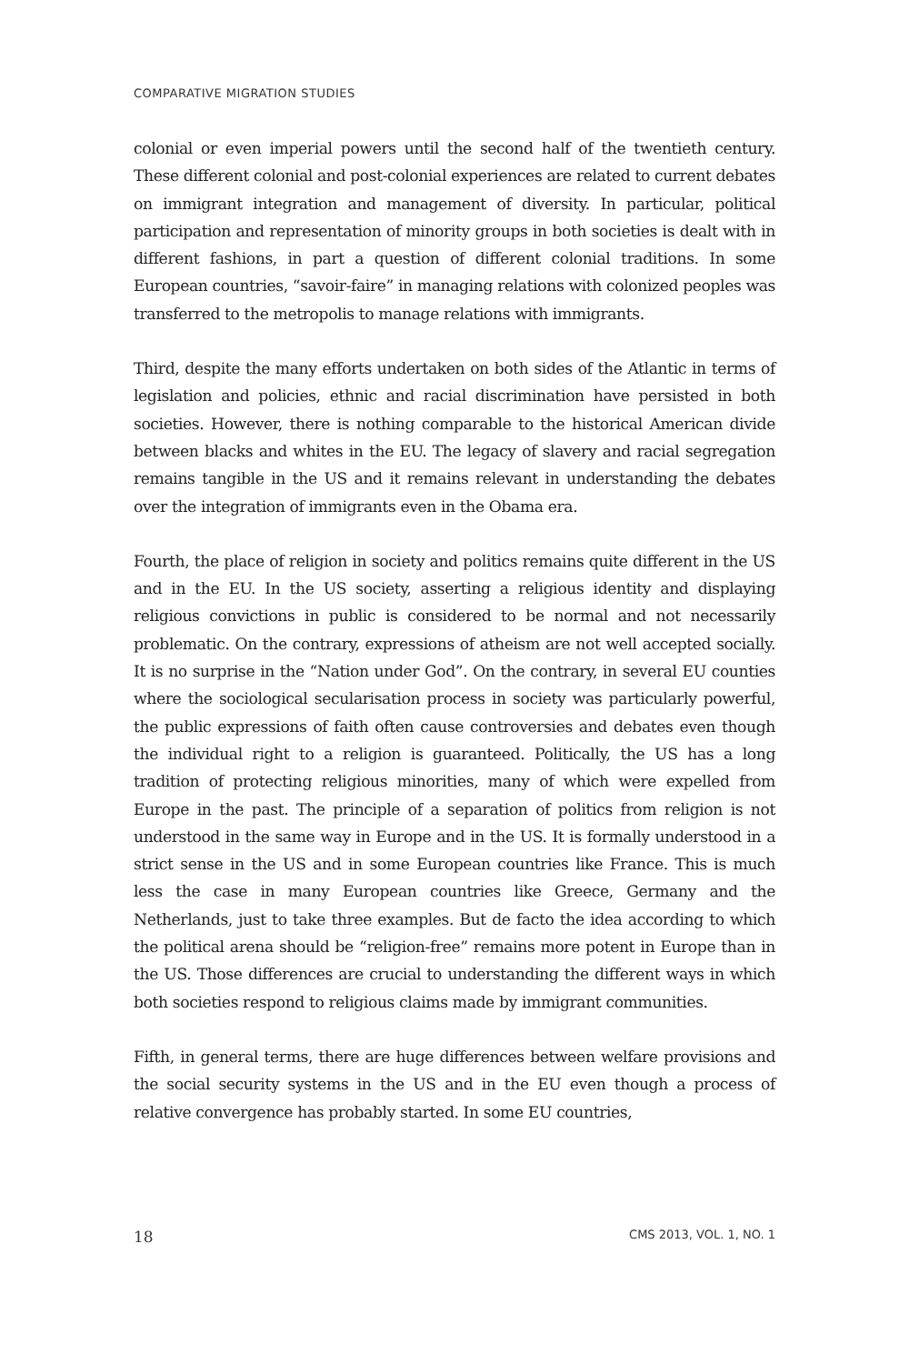COMPARATIVE MIGRATION STUDIES
colonial or even imperial powers until the second half of the twentieth century. These different colonial and post-colonial experiences are related to current debates on immigrant integration and management of diversity. In particular, political participation and representation of minority groups in both societies is dealt with in different fashions, in part a question of different colonial traditions. In some European countries, “savoir-faire” in managing relations with colonized peoples was transferred to the metropolis to manage relations with immigrants.
Third, despite the many efforts undertaken on both sides of the Atlantic in terms of legislation and policies, ethnic and racial discrimination have persisted in both societies. However, there is nothing comparable to the historical American divide between blacks and whites in the EU. The legacy of slavery and racial segregation remains tangible in the US and it remains relevant in understanding the debates over the integration of immigrants even in the Obama era.
Fourth, the place of religion in society and politics remains quite different in the US and in the EU. In the US society, asserting a religious identity and displaying religious convictions in public is considered to be normal and not necessarily problematic. On the contrary, expressions of atheism are not well accepted socially. It is no surprise in the “Nation under God”. On the contrary, in several EU counties where the sociological secularisation process in society was particularly powerful, the public expressions of faith often cause controversies and debates even though the individual right to a religion is guaranteed. Politically, the US has a long tradition of protecting religious minorities, many of which were expelled from Europe in the past. The principle of a separation of politics from religion is not understood in the same way in Europe and in the US. It is formally understood in a strict sense in the US and in some European countries like France. This is much less the case in many European countries like Greece, Germany and the Netherlands, just to take three examples. But de facto the idea according to which the political arena should be “religion-free” remains more potent in Europe than in the US. Those differences are crucial to understanding the different ways in which both societies respond to religious claims made by immigrant communities.
Fifth, in general terms, there are huge differences between welfare provisions and the social security systems in the US and in the EU even though a process of relative convergence has probably started. In some EU countries,
18 CMS 2013, VOL. 1, NO. 1